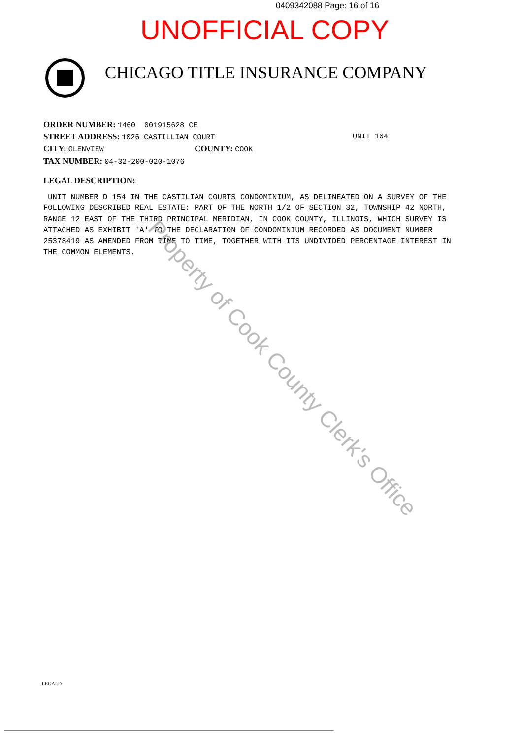0409342088 Page: 16 of 16
UNOFFICIAL COPY
CHICAGO TITLE INSURANCE COMPANY
ORDER NUMBER: 1460 001915628 CE
STREET ADDRESS: 1026 CASTILLIAN COURT UNIT 104
CITY: GLENVIEW COUNTY: COOK
TAX NUMBER: 04-32-200-020-1076
LEGAL DESCRIPTION:
UNIT NUMBER D 154 IN THE CASTILIAN COURTS CONDOMINIUM, AS DELINEATED ON A SURVEY OF THE FOLLOWING DESCRIBED REAL ESTATE: PART OF THE NORTH 1/2 OF SECTION 32, TOWNSHIP 42 NORTH, RANGE 12 EAST OF THE THIRD PRINCIPAL MERIDIAN, IN COOK COUNTY, ILLINOIS, WHICH SURVEY IS ATTACHED AS EXHIBIT 'A' TO THE DECLARATION OF CONDOMINIUM RECORDED AS DOCUMENT NUMBER 25378419 AS AMENDED FROM TIME TO TIME, TOGETHER WITH ITS UNDIVIDED PERCENTAGE INTEREST IN THE COMMON ELEMENTS.
Property of Cook County Clerk's Office
LEGALD